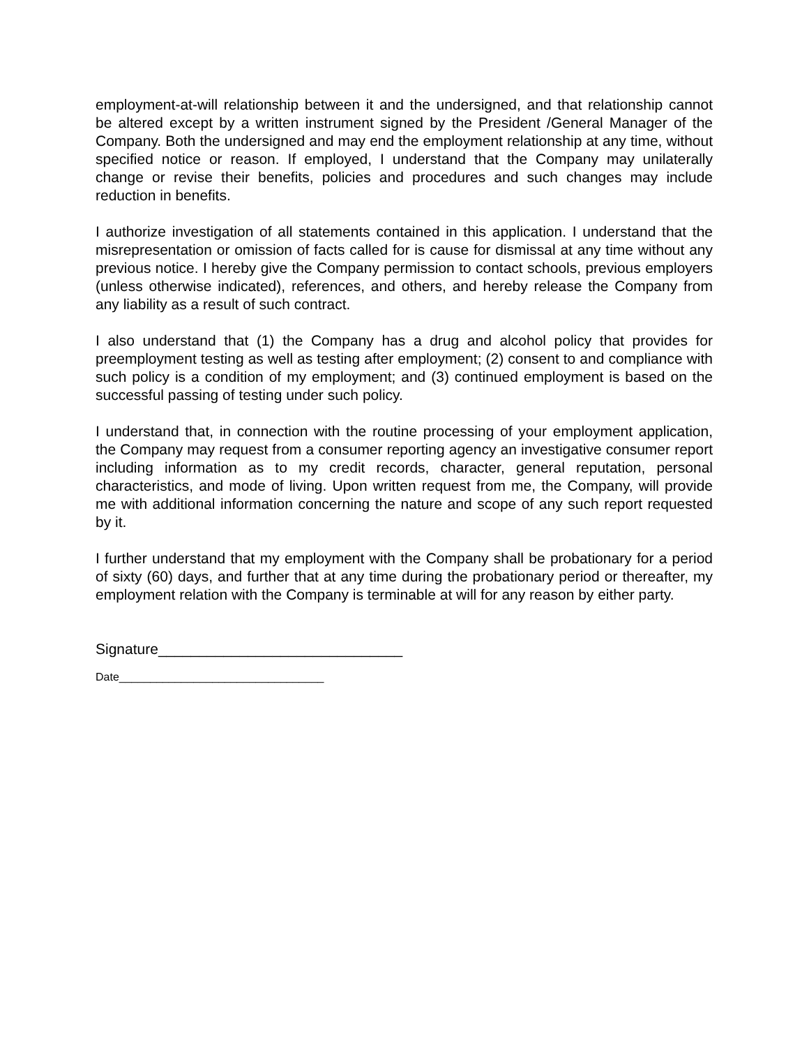employment-at-will relationship between it and the undersigned, and that relationship cannot be altered except by a written instrument signed by the President /General Manager of the Company. Both the undersigned and may end the employment relationship at any time, without specified notice or reason. If employed, I understand that the Company may unilaterally change or revise their benefits, policies and procedures and such changes may include reduction in benefits.
I authorize investigation of all statements contained in this application. I understand that the misrepresentation or omission of facts called for is cause for dismissal at any time without any previous notice. I hereby give the Company permission to contact schools, previous employers (unless otherwise indicated), references, and others, and hereby release the Company from any liability as a result of such contract.
I also understand that (1) the Company has a drug and alcohol policy that provides for preemployment testing as well as testing after employment; (2) consent to and compliance with such policy is a condition of my employment; and (3) continued employment is based on the successful passing of testing under such policy.
I understand that, in connection with the routine processing of your employment application, the Company may request from a consumer reporting agency an investigative consumer report including information as to my credit records, character, general reputation, personal characteristics, and mode of living. Upon written request from me, the Company, will provide me with additional information concerning the nature and scope of any such report requested by it.
I further understand that my employment with the Company shall be probationary for a period of sixty (60) days, and further that at any time during the probationary period or thereafter, my employment relation with the Company is terminable at will for any reason by either party.
Signature______________________________
Date_________________________________